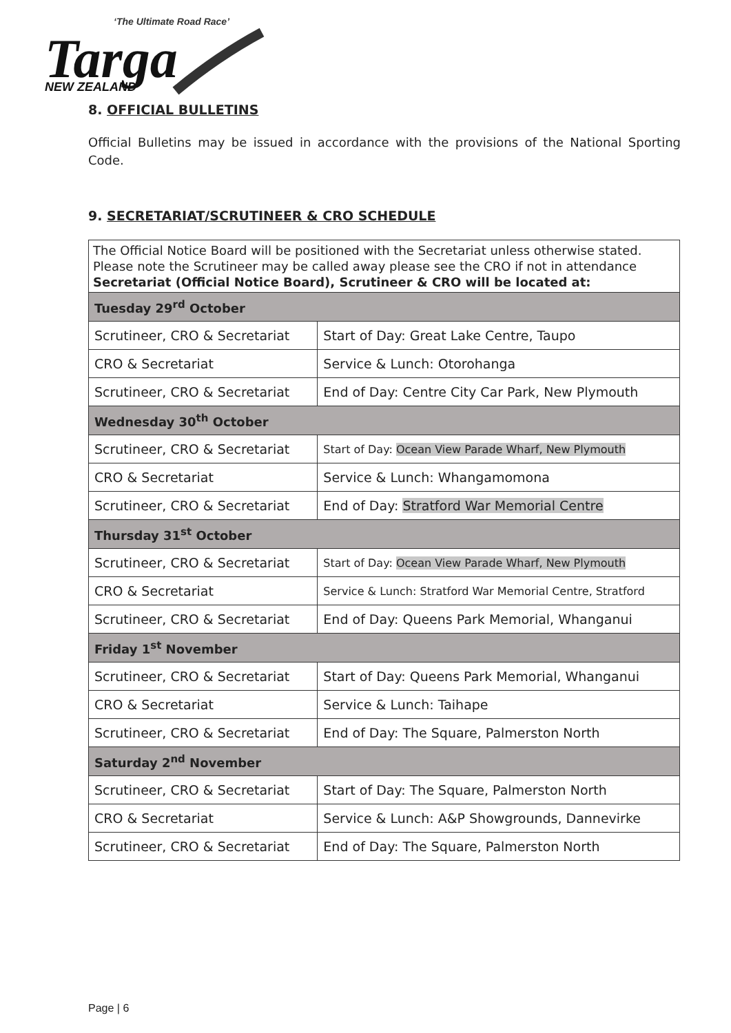‘The Ultimate Road Race’
Targa
NEW ZEALAND
8. OFFICIAL BULLETINS
Official Bulletins may be issued in accordance with the provisions of the National Sporting Code.
9. SECRETARIAT/SCRUTINEER & CRO SCHEDULE
| The Official Notice Board will be positioned with the Secretariat unless otherwise stated. Please note the Scrutineer may be called away please see the CRO if not in attendance Secretariat (Official Notice Board), Scrutineer & CRO will be located at: | |
| Tuesday 29<sup>rd</sup> October | |
| Scrutineer, CRO & Secretariat | Start of Day: Great Lake Centre, Taupo |
| CRO & Secretariat | Service & Lunch: Otorohanga |
| Scrutineer, CRO & Secretariat | End of Day: Centre City Car Park, New Plymouth |
| Wednesday 30<sup>th</sup> October | |
| Scrutineer, CRO & Secretariat | Start of Day: Ocean View Parade Wharf, New Plymouth |
| CRO & Secretariat | Service & Lunch: Whangamomona |
| Scrutineer, CRO & Secretariat | End of Day: Stratford War Memorial Centre |
| Thursday 31<sup>st</sup> October | |
| Scrutineer, CRO & Secretariat | Start of Day: Ocean View Parade Wharf, New Plymouth |
| CRO & Secretariat | Service & Lunch: Stratford War Memorial Centre, Stratford |
| Scrutineer, CRO & Secretariat | End of Day: Queens Park Memorial, Whanganui |
| Friday 1<sup>st</sup> November | |
| Scrutineer, CRO & Secretariat | Start of Day: Queens Park Memorial, Whanganui |
| CRO & Secretariat | Service & Lunch: Taihape |
| Scrutineer, CRO & Secretariat | End of Day: The Square, Palmerston North |
| Saturday 2<sup>nd</sup> November | |
| Scrutineer, CRO & Secretariat | Start of Day: The Square, Palmerston North |
| CRO & Secretariat | Service & Lunch: A&P Showgrounds, Dannevirke |
| Scrutineer, CRO & Secretariat | End of Day: The Square, Palmerston North |
Page | 6